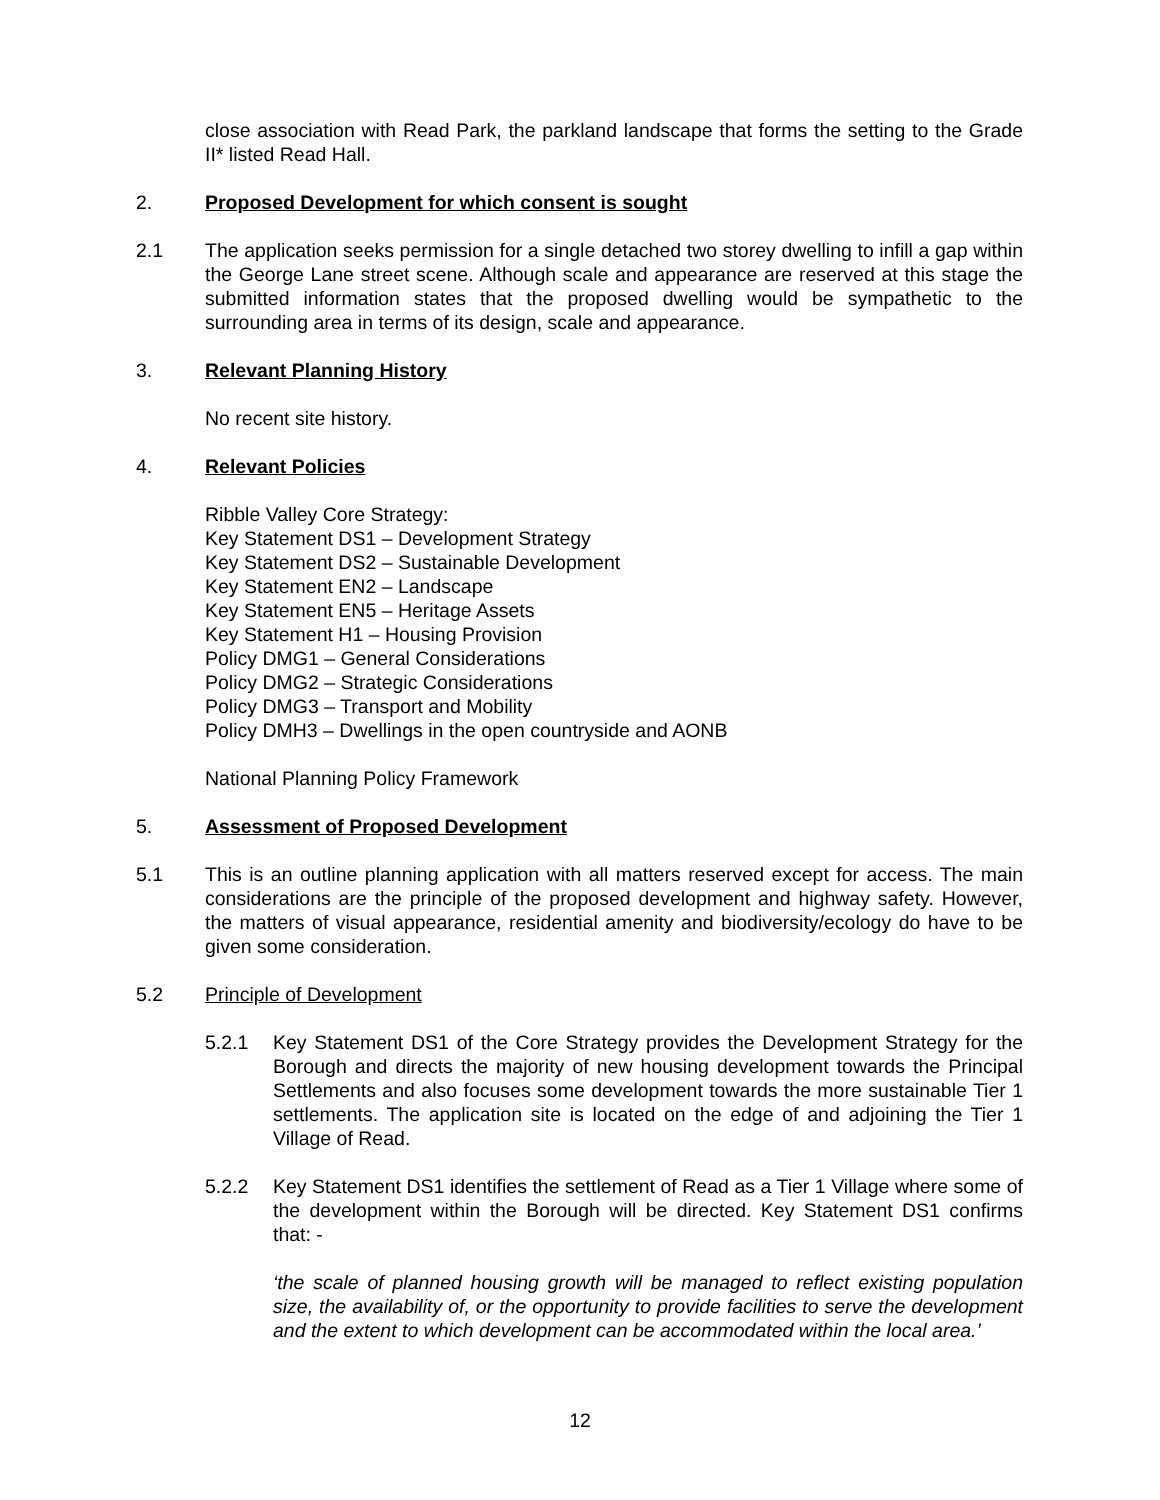close association with Read Park, the parkland landscape that forms the setting to the Grade II* listed Read Hall.
2. Proposed Development for which consent is sought
2.1 The application seeks permission for a single detached two storey dwelling to infill a gap within the George Lane street scene. Although scale and appearance are reserved at this stage the submitted information states that the proposed dwelling would be sympathetic to the surrounding area in terms of its design, scale and appearance.
3. Relevant Planning History
No recent site history.
4. Relevant Policies
Ribble Valley Core Strategy:
Key Statement DS1 – Development Strategy
Key Statement DS2 – Sustainable Development
Key Statement EN2 – Landscape
Key Statement EN5 – Heritage Assets
Key Statement H1 – Housing Provision
Policy DMG1 – General Considerations
Policy DMG2 – Strategic Considerations
Policy DMG3 – Transport and Mobility
Policy DMH3 – Dwellings in the open countryside and AONB
National Planning Policy Framework
5. Assessment of Proposed Development
5.1 This is an outline planning application with all matters reserved except for access. The main considerations are the principle of the proposed development and highway safety. However, the matters of visual appearance, residential amenity and biodiversity/ecology do have to be given some consideration.
5.2 Principle of Development
5.2.1 Key Statement DS1 of the Core Strategy provides the Development Strategy for the Borough and directs the majority of new housing development towards the Principal Settlements and also focuses some development towards the more sustainable Tier 1 settlements. The application site is located on the edge of and adjoining the Tier 1 Village of Read.
5.2.2 Key Statement DS1 identifies the settlement of Read as a Tier 1 Village where some of the development within the Borough will be directed. Key Statement DS1 confirms that: -
‘the scale of planned housing growth will be managed to reflect existing population size, the availability of, or the opportunity to provide facilities to serve the development and the extent to which development can be accommodated within the local area.’
12